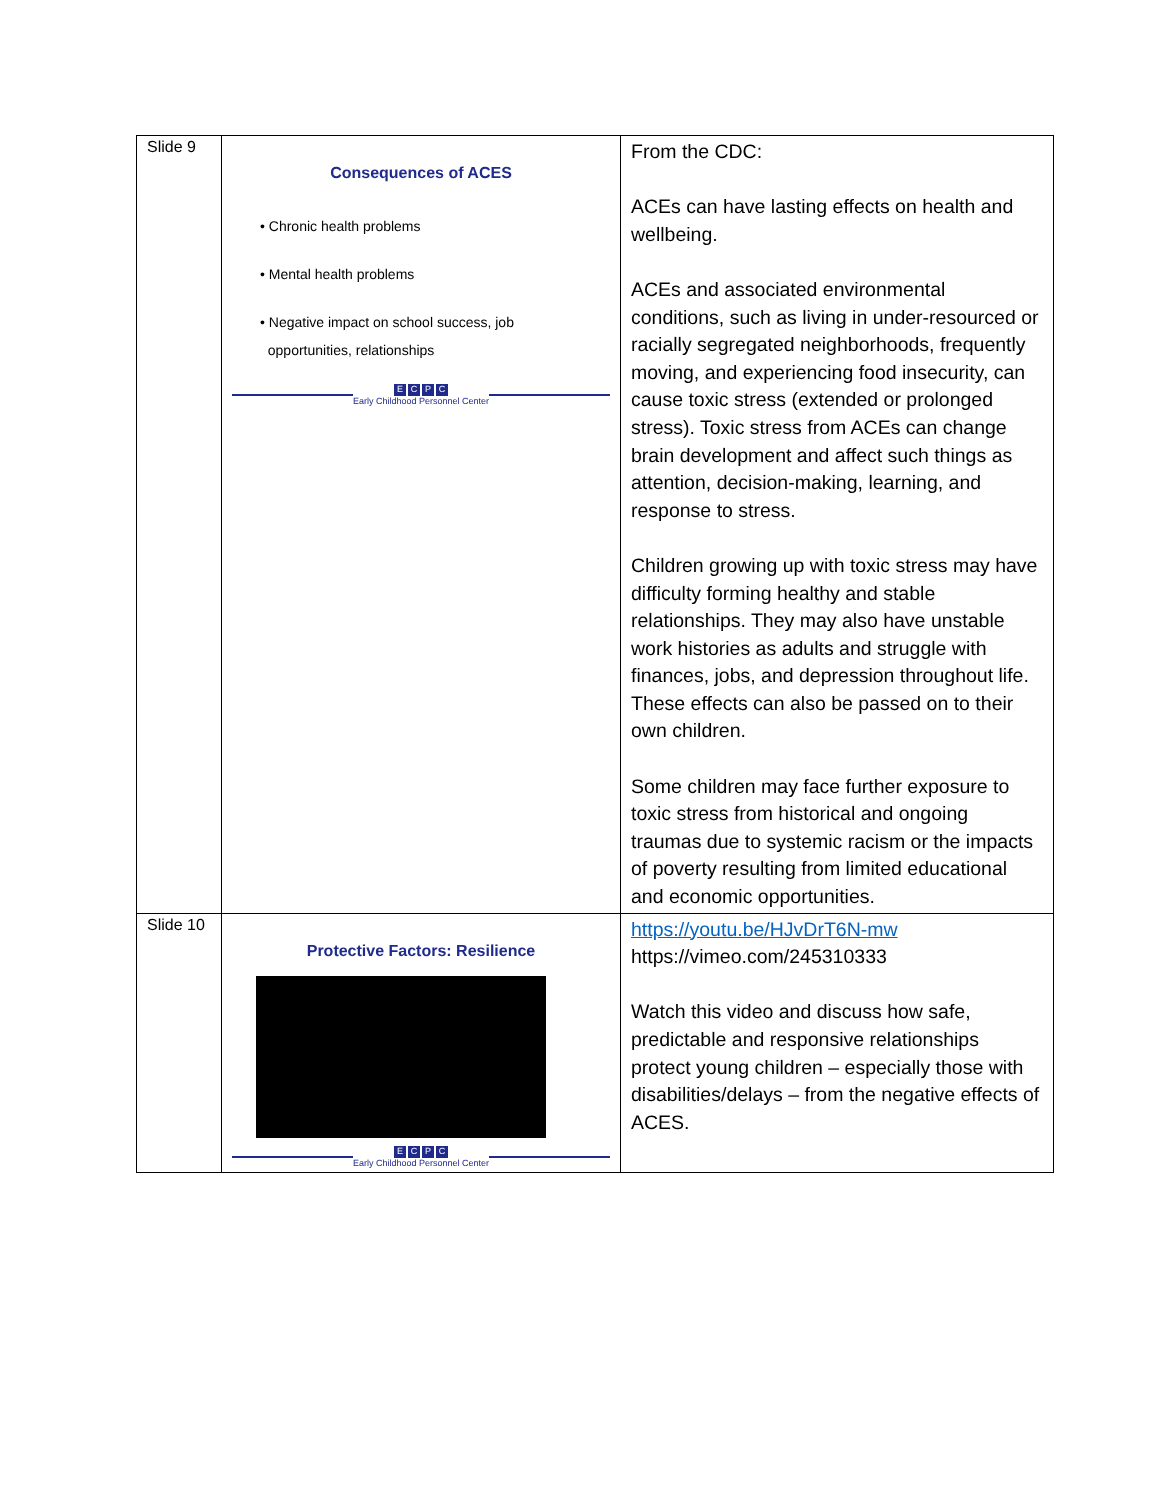| Slide 9 | Consequences of ACES • Chronic health problems • Mental health problems • Negative impact on school success, job opportunities, relationships E C P C Early Childhood Personnel Center | From the CDC: ACEs can have lasting effects on health and wellbeing. ACEs and associated environmental conditions, such as living in under-resourced or racially segregated neighborhoods, frequently moving, and experiencing food insecurity, can cause toxic stress (extended or prolonged stress). Toxic stress from ACEs can change brain development and affect such things as attention, decision-making, learning, and response to stress. Children growing up with toxic stress may have difficulty forming healthy and stable relationships. They may also have unstable work histories as adults and struggle with finances, jobs, and depression throughout life. These effects can also be passed on to their own children. Some children may face further exposure to toxic stress from historical and ongoing traumas due to systemic racism or the impacts of poverty resulting from limited educational and economic opportunities. |
| Slide 10 | Protective Factors: Resilience E C P C Early Childhood Personnel Center | https://youtu.be/HJvDrT6N-mw https://vimeo.com/245310333 Watch this video and discuss how safe, predictable and responsive relationships protect young children – especially those with disabilities/delays – from the negative effects of ACES. |